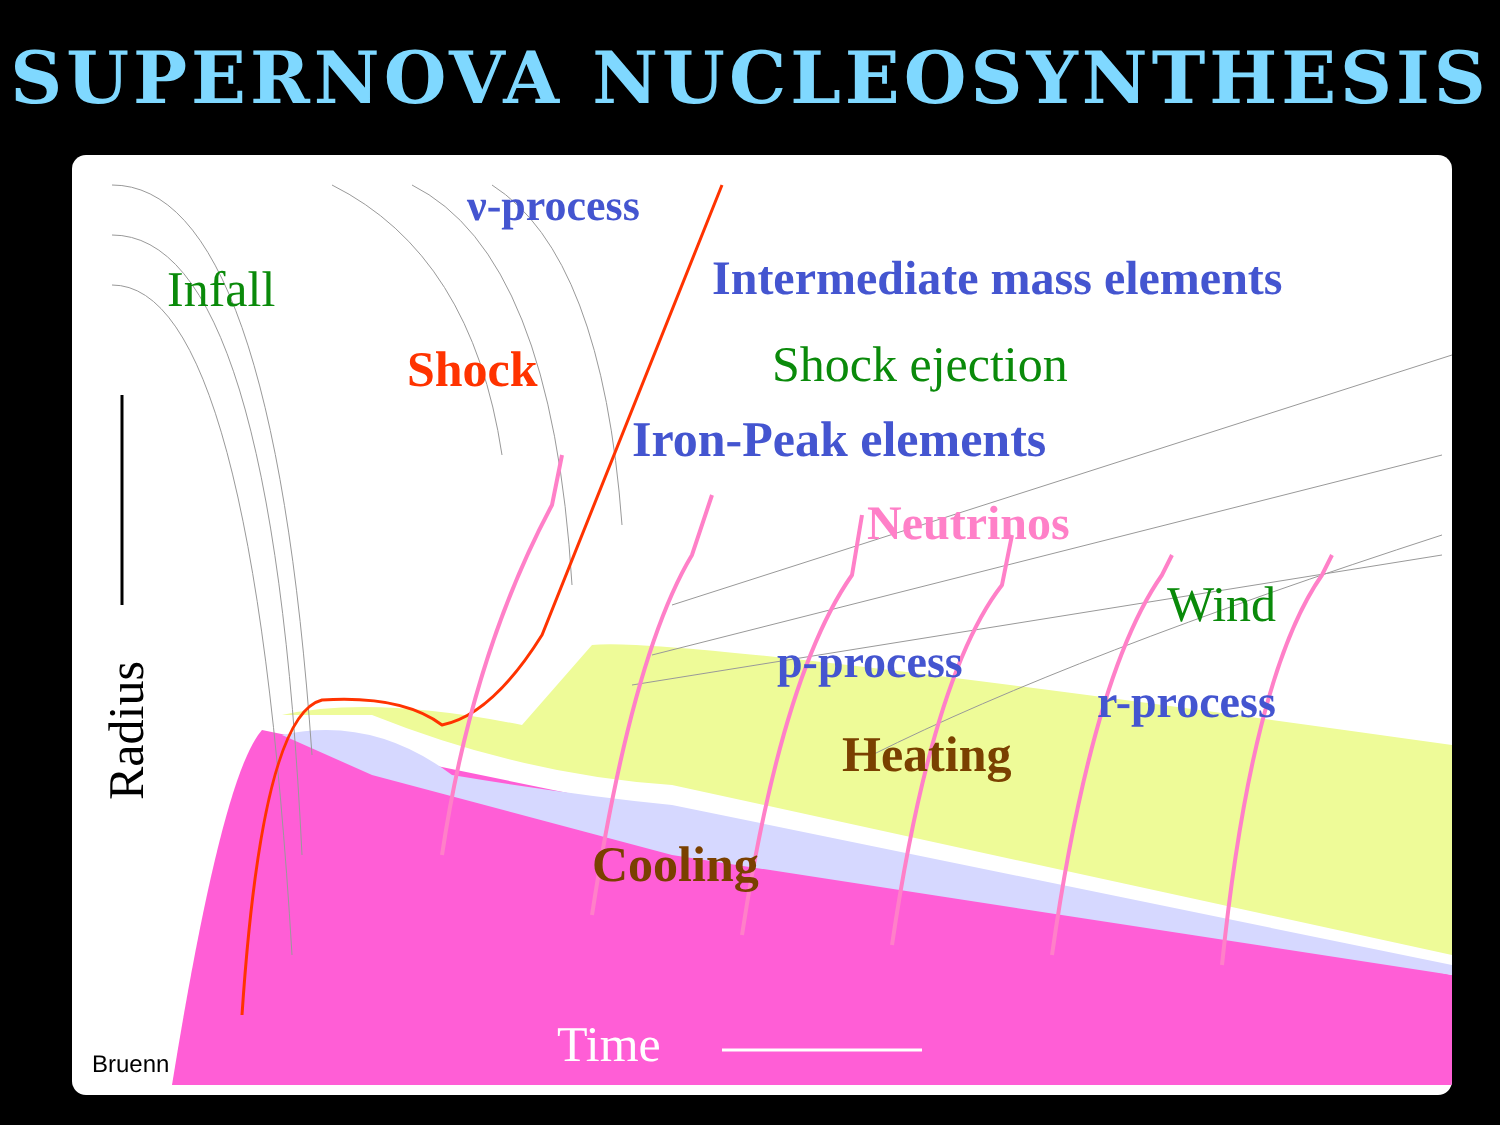SUPERNOVA NUCLEOSYNTHESIS
ν-process
Infall Intermediate mass elements
Shock Shock ejection
Iron-Peak elements
Neutrinos
Wind
p-process
r-process
Heating
Cooling
Radius
Time
Bruenn